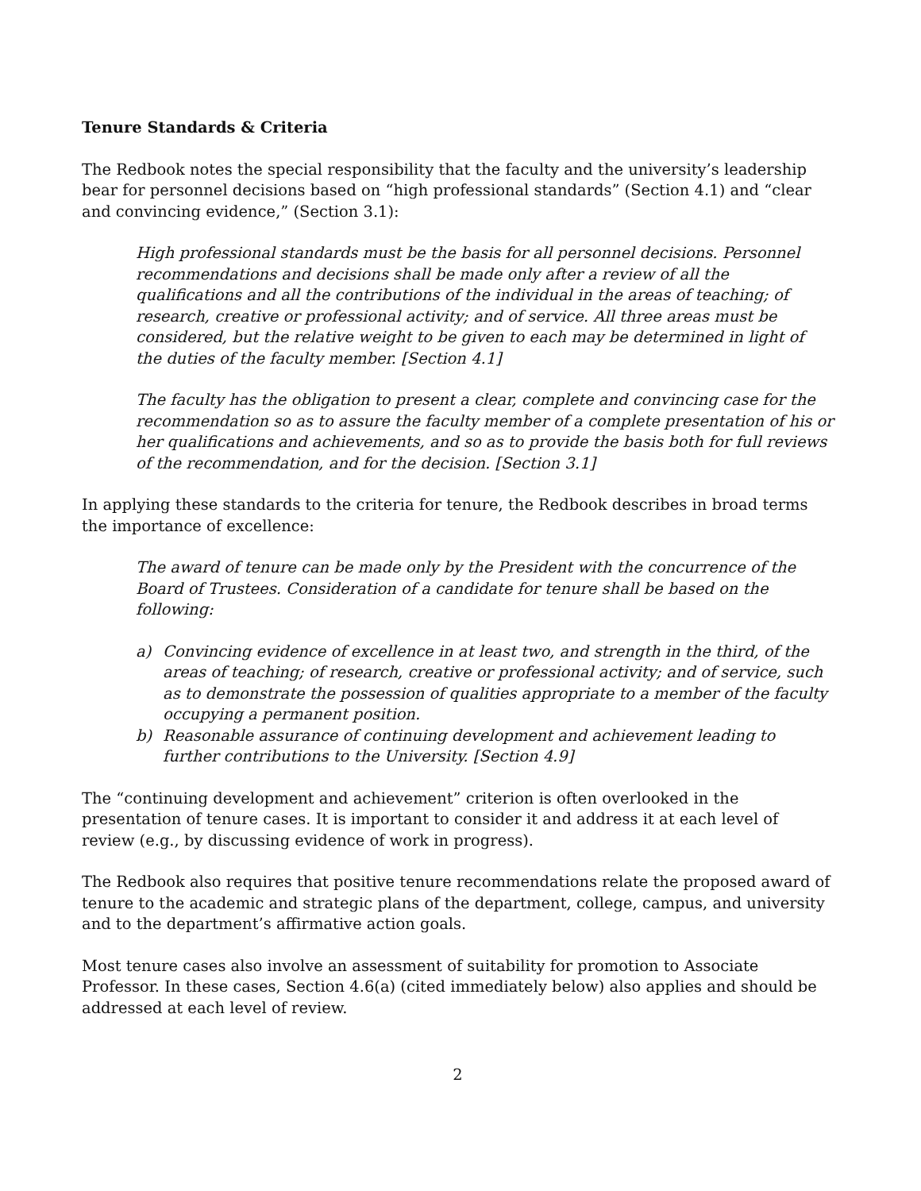Tenure Standards & Criteria
The Redbook notes the special responsibility that the faculty and the university’s leadership bear for personnel decisions based on “high professional standards” (Section 4.1) and “clear and convincing evidence,” (Section 3.1):
High professional standards must be the basis for all personnel decisions. Personnel recommendations and decisions shall be made only after a review of all the qualifications and all the contributions of the individual in the areas of teaching; of research, creative or professional activity; and of service. All three areas must be considered, but the relative weight to be given to each may be determined in light of the duties of the faculty member. [Section 4.1]
The faculty has the obligation to present a clear, complete and convincing case for the recommendation so as to assure the faculty member of a complete presentation of his or her qualifications and achievements, and so as to provide the basis both for full reviews of the recommendation, and for the decision. [Section 3.1]
In applying these standards to the criteria for tenure, the Redbook describes in broad terms the importance of excellence:
The award of tenure can be made only by the President with the concurrence of the Board of Trustees. Consideration of a candidate for tenure shall be based on the following:
a) Convincing evidence of excellence in at least two, and strength in the third, of the areas of teaching; of research, creative or professional activity; and of service, such as to demonstrate the possession of qualities appropriate to a member of the faculty occupying a permanent position.
b) Reasonable assurance of continuing development and achievement leading to further contributions to the University. [Section 4.9]
The “continuing development and achievement” criterion is often overlooked in the presentation of tenure cases. It is important to consider it and address it at each level of review (e.g., by discussing evidence of work in progress).
The Redbook also requires that positive tenure recommendations relate the proposed award of tenure to the academic and strategic plans of the department, college, campus, and university and to the department’s affirmative action goals.
Most tenure cases also involve an assessment of suitability for promotion to Associate Professor. In these cases, Section 4.6(a) (cited immediately below) also applies and should be addressed at each level of review.
2